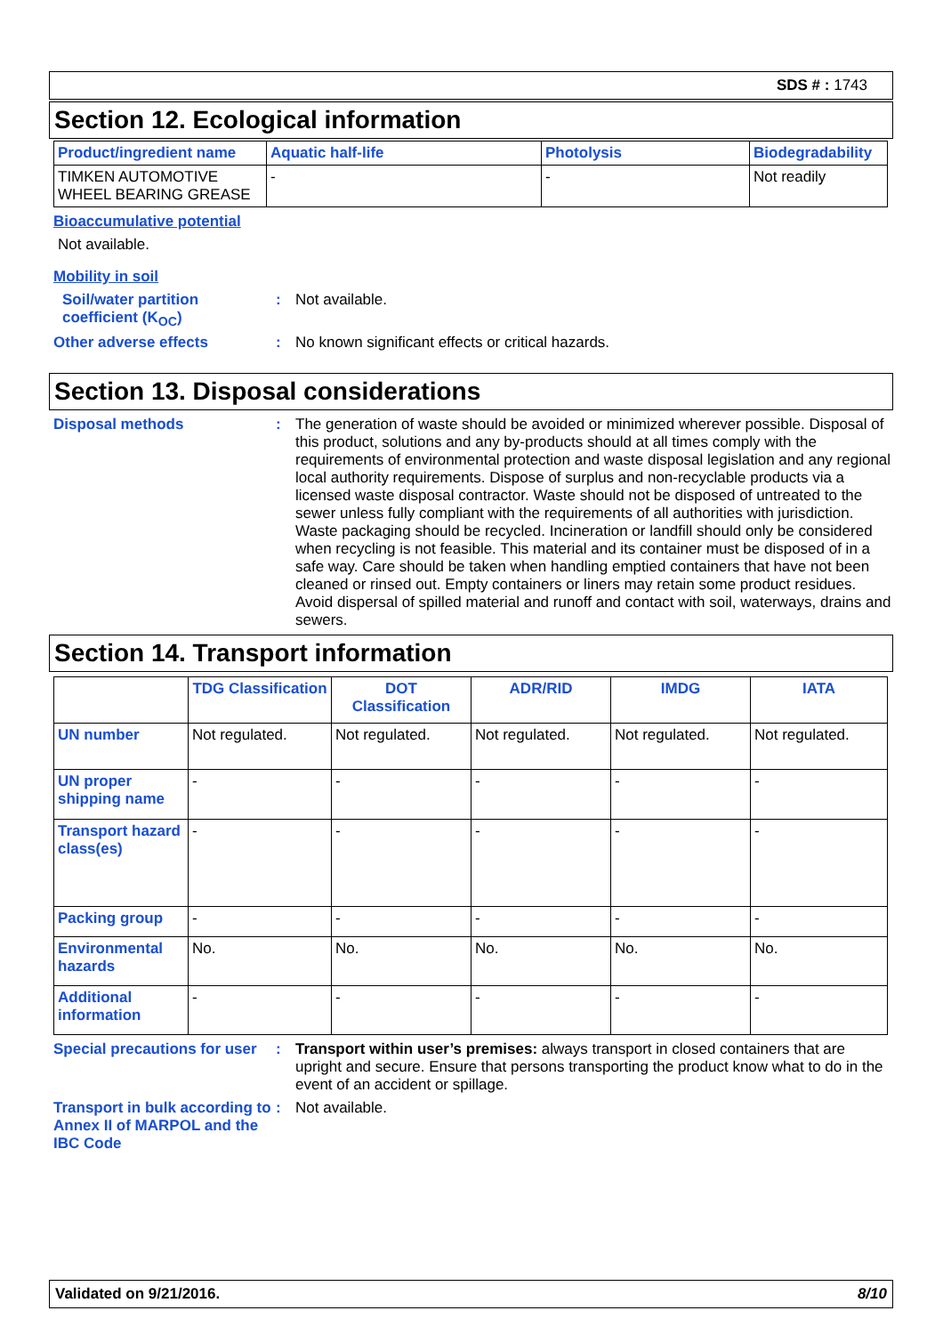SDS # : 1743
Section 12. Ecological information
| Product/ingredient name | Aquatic half-life | Photolysis | Biodegradability |
| --- | --- | --- | --- |
| TIMKEN AUTOMOTIVE WHEEL BEARING GREASE | - | - | Not readily |
Bioaccumulative potential
Not available.
Mobility in soil
Soil/water partition coefficient (K<sub>OC</sub>)
:
Not available.
Other adverse effects :
No known significant effects or critical hazards.
Section 13. Disposal considerations
Disposal methods :
The generation of waste should be avoided or minimized wherever possible. Disposal of this product, solutions and any by-products should at all times comply with the requirements of environmental protection and waste disposal legislation and any regional local authority requirements. Dispose of surplus and non-recyclable products via a licensed waste disposal contractor. Waste should not be disposed of untreated to the sewer unless fully compliant with the requirements of all authorities with jurisdiction. Waste packaging should be recycled. Incineration or landfill should only be considered when recycling is not feasible. This material and its container must be disposed of in a safe way. Care should be taken when handling emptied containers that have not been cleaned or rinsed out. Empty containers or liners may retain some product residues. Avoid dispersal of spilled material and runoff and contact with soil, waterways, drains and sewers.
Section 14. Transport information
| | TDG Classification | DOT Classification | ADR/RID | IMDG | IATA |
| --- | --- | --- | --- | --- | --- |
| UN number | Not regulated. | Not regulated. | Not regulated. | Not regulated. | Not regulated. |
| UN proper shipping name | - | - | - | - | - |
| Transport hazard class(es) | - | - | - | - | - |
| Packing group | - | - | - | - | - |
| Environmental hazards | No. | No. | No. | No. | No. |
| Additional information | - | - | - | - | - |
Special precautions for user
:
Transport within user’s premises: always transport in closed containers that are upright and secure. Ensure that persons transporting the product know what to do in the event of an accident or spillage.
Transport in bulk according to Annex II of MARPOL and the IBC Code
:
Not available.
Validated on 9/21/2016. 8/10